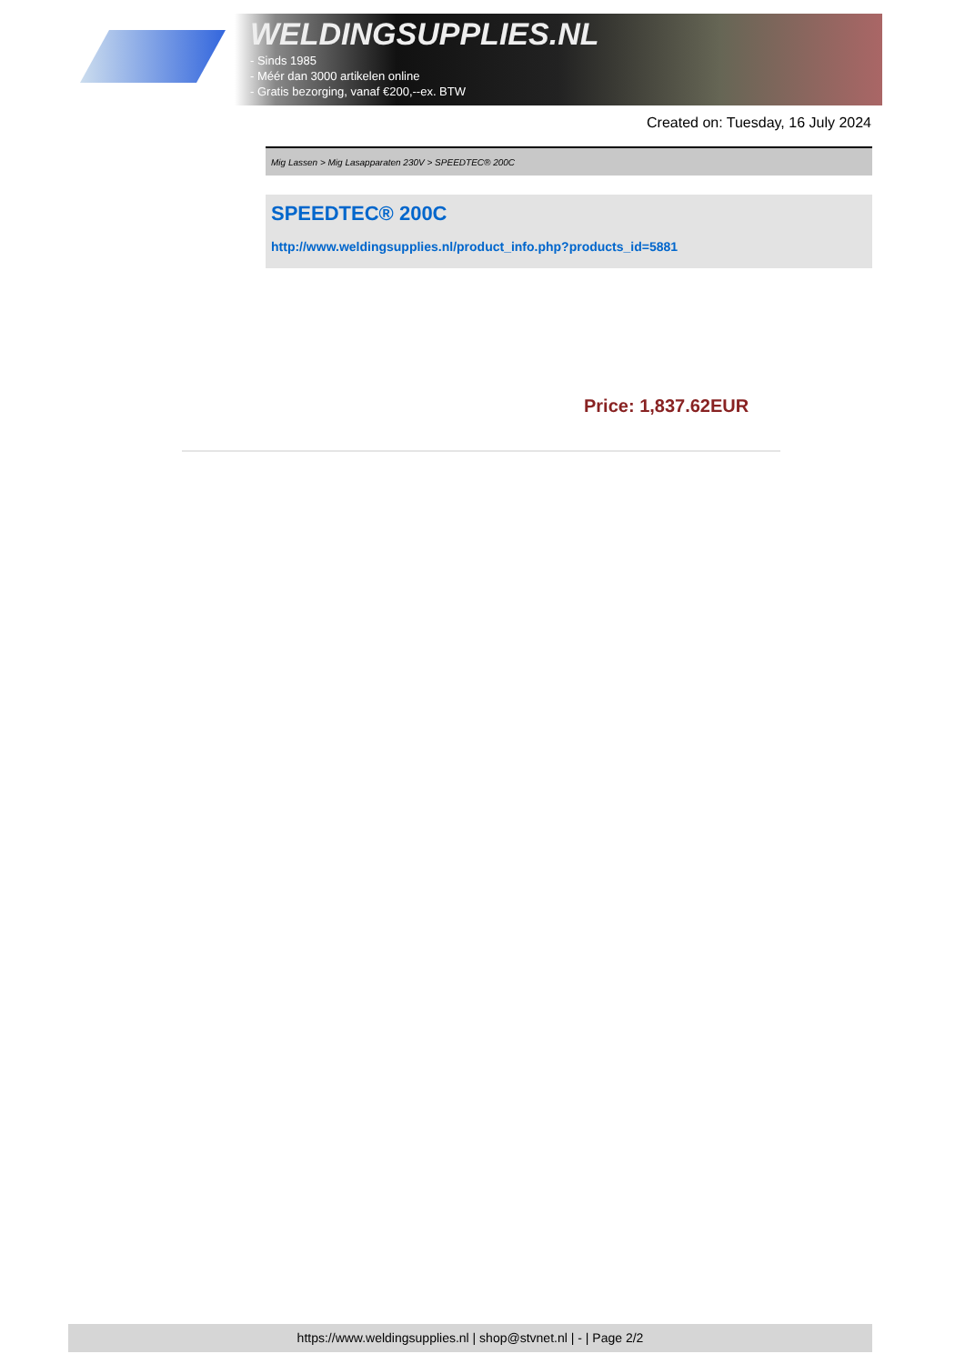WELDINGSUPPLIES.NL
- Sinds 1985
- Méér dan 3000 artikelen online
- Gratis bezorging, vanaf €200,--ex. BTW
Created on: Tuesday, 16 July 2024
Mig Lassen > Mig Lasapparaten 230V > SPEEDTEC® 200C
SPEEDTEC® 200C
http://www.weldingsupplies.nl/product_info.php?products_id=5881
Price: 1,837.62EUR
https://www.weldingsupplies.nl | shop@stvnet.nl | - | Page 2/2